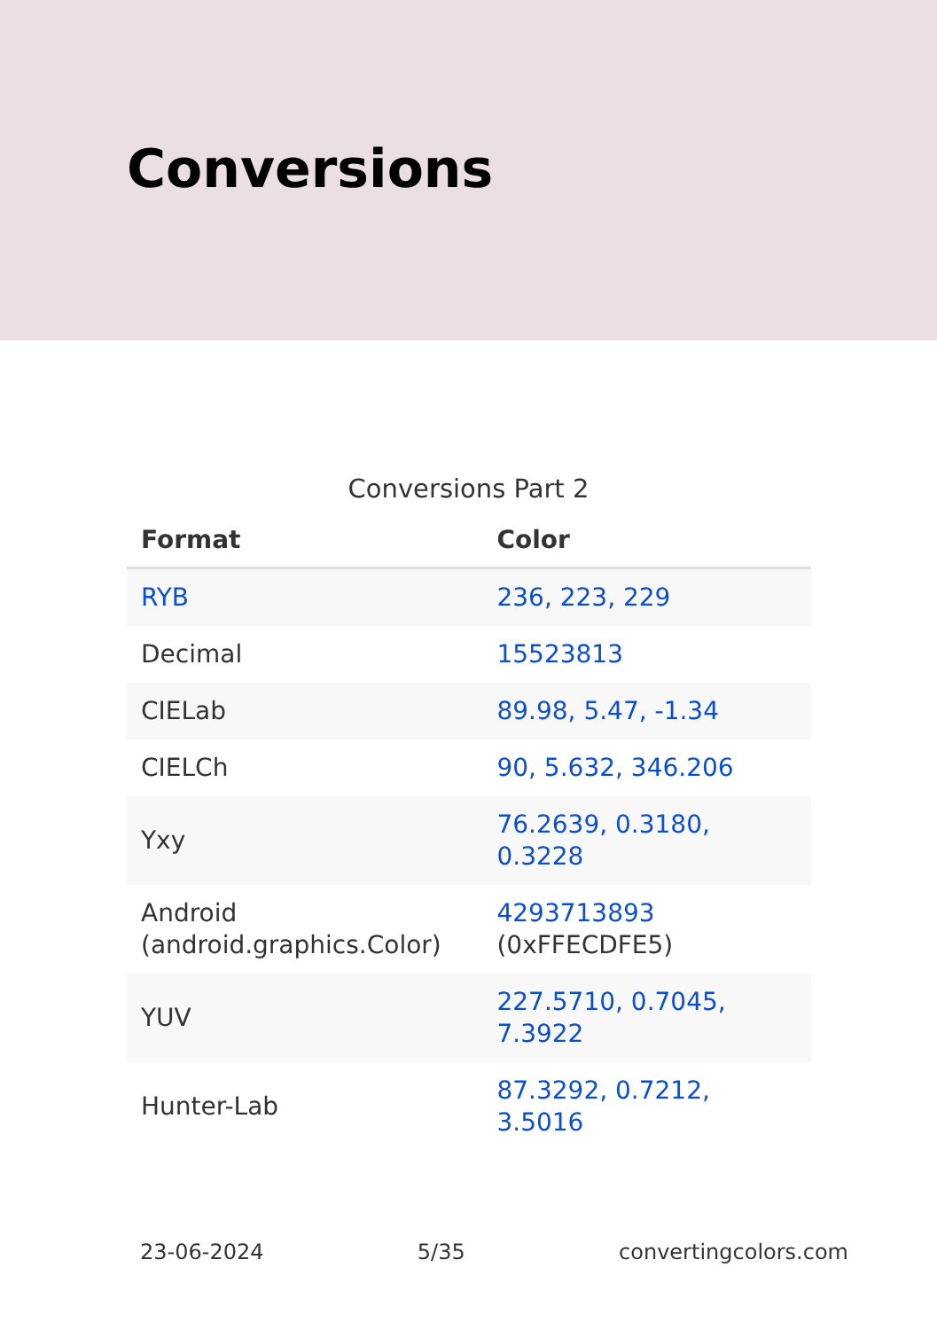Conversions
Conversions Part 2
| Format | Color |
| --- | --- |
| RYB | 236, 223, 229 |
| Decimal | 15523813 |
| CIELab | 89.98, 5.47, -1.34 |
| CIELCh | 90, 5.632, 346.206 |
| Yxy | 76.2639, 0.3180, 0.3228 |
| Android (android.graphics.Color) | 4293713893 (0xFFECDFE5) |
| YUV | 227.5710, 0.7045, 7.3922 |
| Hunter-Lab | 87.3292, 0.7212, 3.5016 |
23-06-2024 5/35 convertingcolors.com